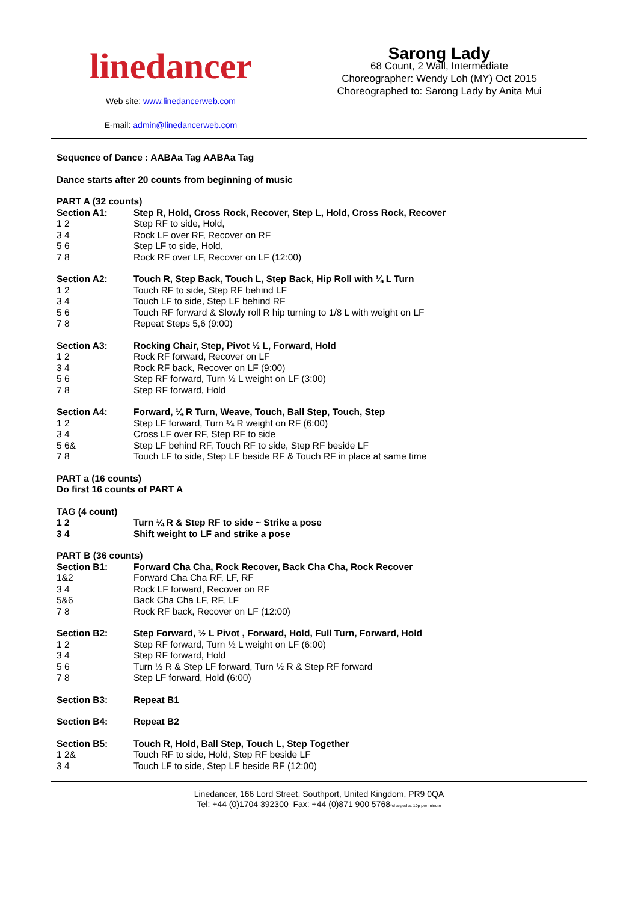linedancer
Web site: www.linedancerweb.com
E-mail: admin@linedancerweb.com
Sarong Lady
68 Count, 2 Wall, Intermediate
Choreographer: Wendy Loh (MY) Oct 2015
Choreographed to: Sarong Lady by Anita Mui
Sequence of Dance : AABAa Tag AABAa Tag
Dance starts after 20 counts from beginning of music
PART A (32 counts)
Section A1: Step R, Hold, Cross Rock, Recover, Step L, Hold, Cross Rock, Recover
1 2 Step RF to side, Hold,
3 4 Rock LF over RF, Recover on RF
5 6 Step LF to side, Hold,
7 8 Rock RF over LF, Recover on LF (12:00)
Section A2: Touch R, Step Back, Touch L, Step Back, Hip Roll with ¼ L Turn
1 2 Touch RF to side, Step RF behind LF
3 4 Touch LF to side, Step LF behind RF
5 6 Touch RF forward & Slowly roll R hip turning to 1/8 L with weight on LF
7 8 Repeat Steps 5,6 (9:00)
Section A3: Rocking Chair, Step, Pivot ½ L, Forward, Hold
1 2 Rock RF forward, Recover on LF
3 4 Rock RF back, Recover on LF (9:00)
5 6 Step RF forward, Turn ½ L weight on LF (3:00)
7 8 Step RF forward, Hold
Section A4: Forward, ¼ R Turn, Weave, Touch, Ball Step, Touch, Step
1 2 Step LF forward, Turn ¼ R weight on RF (6:00)
3 4 Cross LF over RF, Step RF to side
5 6& Step LF behind RF, Touch RF to side, Step RF beside LF
7 8 Touch LF to side, Step LF beside RF & Touch RF in place at same time
PART a (16 counts)
Do first 16 counts of PART A
TAG (4 count)
1 2 Turn ¼ R & Step RF to side ~ Strike a pose
3 4 Shift weight to LF and strike a pose
PART B (36 counts)
Section B1: Forward Cha Cha, Rock Recover, Back Cha Cha, Rock Recover
1&2 Forward Cha Cha RF, LF, RF
3 4 Rock LF forward, Recover on RF
5&6 Back Cha Cha LF, RF, LF
7 8 Rock RF back, Recover on LF (12:00)
Section B2: Step Forward, ½ L Pivot , Forward, Hold, Full Turn, Forward, Hold
1 2 Step RF forward, Turn ½ L weight on LF (6:00)
3 4 Step RF forward, Hold
5 6 Turn ½ R & Step LF forward, Turn ½ R & Step RF forward
7 8 Step LF forward, Hold (6:00)
Section B3: Repeat B1
Section B4: Repeat B2
Section B5: Touch R, Hold, Ball Step, Touch L, Step Together
1 2& Touch RF to side, Hold, Step RF beside LF
3 4 Touch LF to side, Step LF beside RF (12:00)
Linedancer, 166 Lord Street, Southport, United Kingdom, PR9 0QA
Tel: +44 (0)1704 392300 Fax: +44 (0)871 900 5768*charged at 10p per minute